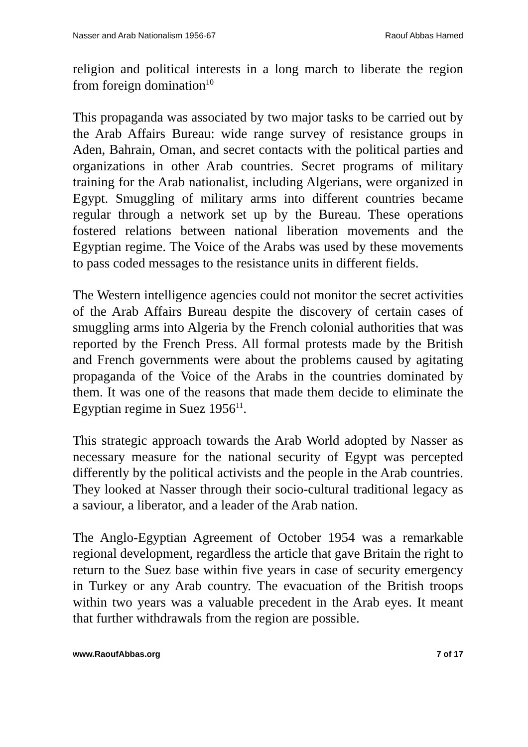Nasser and Arab Nationalism 1956-67 Raouf Abbas Hamed
religion and political interests in a long march to liberate the region from foreign domination<sup>10</sup>
This propaganda was associated by two major tasks to be carried out by the Arab Affairs Bureau: wide range survey of resistance groups in Aden, Bahrain, Oman, and secret contacts with the political parties and organizations in other Arab countries. Secret programs of military training for the Arab nationalist, including Algerians, were organized in Egypt. Smuggling of military arms into different countries became regular through a network set up by the Bureau. These operations fostered relations between national liberation movements and the Egyptian regime. The Voice of the Arabs was used by these movements to pass coded messages to the resistance units in different fields.
The Western intelligence agencies could not monitor the secret activities of the Arab Affairs Bureau despite the discovery of certain cases of smuggling arms into Algeria by the French colonial authorities that was reported by the French Press. All formal protests made by the British and French governments were about the problems caused by agitating propaganda of the Voice of the Arabs in the countries dominated by them. It was one of the reasons that made them decide to eliminate the Egyptian regime in Suez 1956<sup>11</sup>.
This strategic approach towards the Arab World adopted by Nasser as necessary measure for the national security of Egypt was percepted differently by the political activists and the people in the Arab countries. They looked at Nasser through their socio-cultural traditional legacy as a saviour, a liberator, and a leader of the Arab nation.
The Anglo-Egyptian Agreement of October 1954 was a remarkable regional development, regardless the article that gave Britain the right to return to the Suez base within five years in case of security emergency in Turkey or any Arab country. The evacuation of the British troops within two years was a valuable precedent in the Arab eyes. It meant that further withdrawals from the region are possible.
www.RaoufAbbas.org 7 of 17